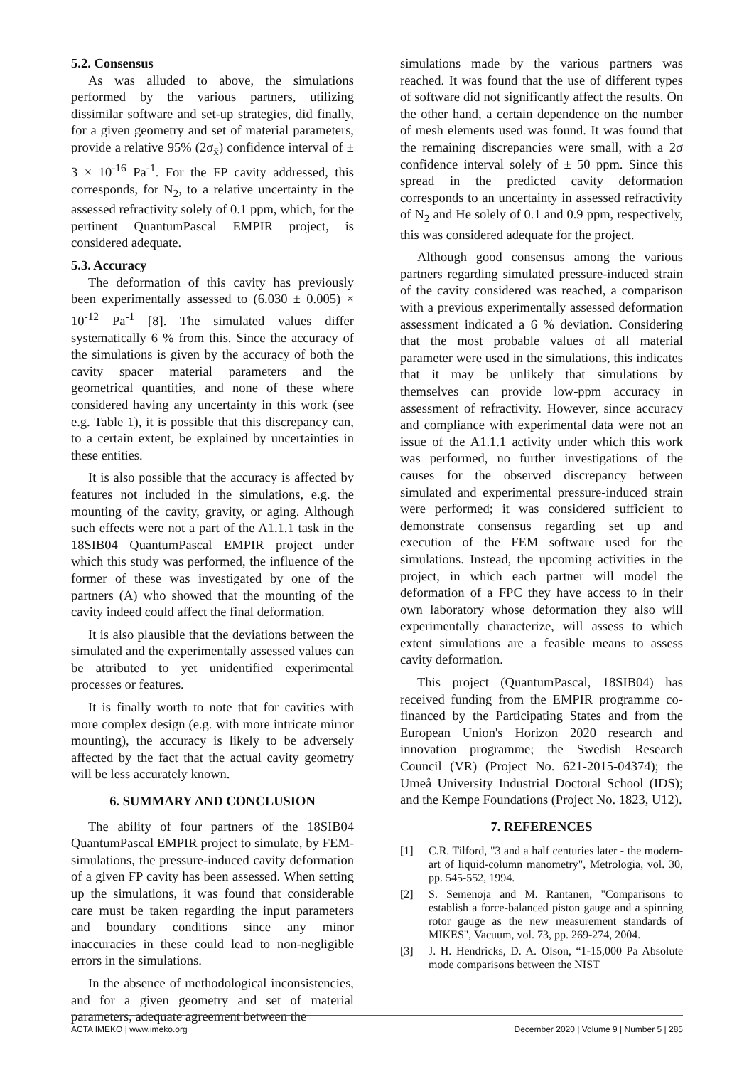5.2. Consensus
As was alluded to above, the simulations performed by the various partners, utilizing dissimilar software and set-up strategies, did finally, for a given geometry and set of material parameters, provide a relative 95% (2σ<sub>x̄</sub>) confidence interval of ± 3 × 10<sup>-16</sup> Pa<sup>-1</sup>. For the FP cavity addressed, this corresponds, for N<sub>2</sub>, to a relative uncertainty in the assessed refractivity solely of 0.1 ppm, which, for the pertinent QuantumPascal EMPIR project, is considered adequate.
5.3. Accuracy
The deformation of this cavity has previously been experimentally assessed to (6.030 ± 0.005) × 10<sup>-12</sup> Pa<sup>-1</sup> [8]. The simulated values differ systematically 6 % from this. Since the accuracy of the simulations is given by the accuracy of both the cavity spacer material parameters and the geometrical quantities, and none of these where considered having any uncertainty in this work (see e.g. Table 1), it is possible that this discrepancy can, to a certain extent, be explained by uncertainties in these entities.
It is also possible that the accuracy is affected by features not included in the simulations, e.g. the mounting of the cavity, gravity, or aging. Although such effects were not a part of the A1.1.1 task in the 18SIB04 QuantumPascal EMPIR project under which this study was performed, the influence of the former of these was investigated by one of the partners (A) who showed that the mounting of the cavity indeed could affect the final deformation.
It is also plausible that the deviations between the simulated and the experimentally assessed values can be attributed to yet unidentified experimental processes or features.
It is finally worth to note that for cavities with more complex design (e.g. with more intricate mirror mounting), the accuracy is likely to be adversely affected by the fact that the actual cavity geometry will be less accurately known.
6. SUMMARY AND CONCLUSION
The ability of four partners of the 18SIB04 QuantumPascal EMPIR project to simulate, by FEM-simulations, the pressure-induced cavity deformation of a given FP cavity has been assessed. When setting up the simulations, it was found that considerable care must be taken regarding the input parameters and boundary conditions since any minor inaccuracies in these could lead to non-negligible errors in the simulations.
In the absence of methodological inconsistencies, and for a given geometry and set of material parameters, adequate agreement between the
simulations made by the various partners was reached. It was found that the use of different types of software did not significantly affect the results. On the other hand, a certain dependence on the number of mesh elements used was found. It was found that the remaining discrepancies were small, with a 2σ confidence interval solely of ± 50 ppm. Since this spread in the predicted cavity deformation corresponds to an uncertainty in assessed refractivity of N<sub>2</sub> and He solely of 0.1 and 0.9 ppm, respectively, this was considered adequate for the project.
Although good consensus among the various partners regarding simulated pressure-induced strain of the cavity considered was reached, a comparison with a previous experimentally assessed deformation assessment indicated a 6 % deviation. Considering that the most probable values of all material parameter were used in the simulations, this indicates that it may be unlikely that simulations by themselves can provide low-ppm accuracy in assessment of refractivity. However, since accuracy and compliance with experimental data were not an issue of the A1.1.1 activity under which this work was performed, no further investigations of the causes for the observed discrepancy between simulated and experimental pressure-induced strain were performed; it was considered sufficient to demonstrate consensus regarding set up and execution of the FEM software used for the simulations. Instead, the upcoming activities in the project, in which each partner will model the deformation of a FPC they have access to in their own laboratory whose deformation they also will experimentally characterize, will assess to which extent simulations are a feasible means to assess cavity deformation.
This project (QuantumPascal, 18SIB04) has received funding from the EMPIR programme co-financed by the Participating States and from the European Union's Horizon 2020 research and innovation programme; the Swedish Research Council (VR) (Project No. 621-2015-04374); the Umeå University Industrial Doctoral School (IDS); and the Kempe Foundations (Project No. 1823, U12).
7. REFERENCES
[1] C.R. Tilford, "3 and a half centuries later - the modern-art of liquid-column manometry", Metrologia, vol. 30, pp. 545-552, 1994.
[2] S. Semenoja and M. Rantanen, "Comparisons to establish a force-balanced piston gauge and a spinning rotor gauge as the new measurement standards of MIKES", Vacuum, vol. 73, pp. 269-274, 2004.
[3] J. H. Hendricks, D. A. Olson, “1-15,000 Pa Absolute mode comparisons between the NIST
ACTA IMEKO | www.imeko.org December 2020 | Volume 9 | Number 5 | 285